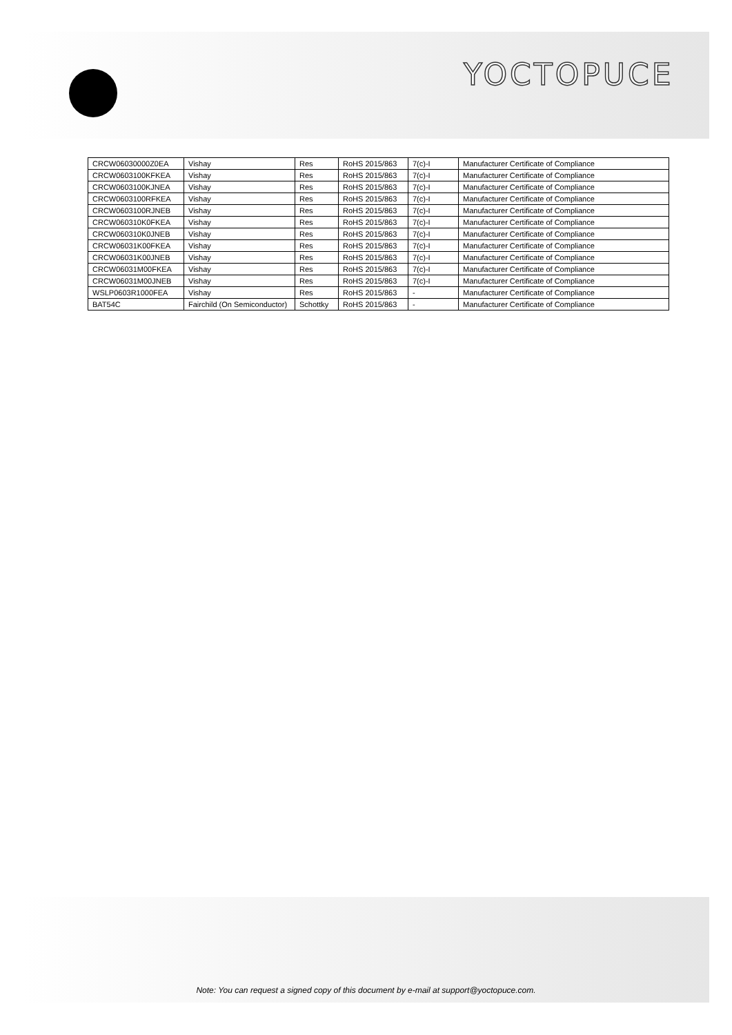YOCTOPUCE
| CRCW06030000Z0EA | Vishay | Res | RoHS 2015/863 | 7(c)-I | Manufacturer Certificate of Compliance |
| CRCW0603100KFKEA | Vishay | Res | RoHS 2015/863 | 7(c)-I | Manufacturer Certificate of Compliance |
| CRCW0603100KJNEA | Vishay | Res | RoHS 2015/863 | 7(c)-I | Manufacturer Certificate of Compliance |
| CRCW0603100RFKEA | Vishay | Res | RoHS 2015/863 | 7(c)-I | Manufacturer Certificate of Compliance |
| CRCW0603100RJNEB | Vishay | Res | RoHS 2015/863 | 7(c)-I | Manufacturer Certificate of Compliance |
| CRCW060310K0FKEA | Vishay | Res | RoHS 2015/863 | 7(c)-I | Manufacturer Certificate of Compliance |
| CRCW060310K0JNEB | Vishay | Res | RoHS 2015/863 | 7(c)-I | Manufacturer Certificate of Compliance |
| CRCW06031K00FKEA | Vishay | Res | RoHS 2015/863 | 7(c)-I | Manufacturer Certificate of Compliance |
| CRCW06031K00JNEB | Vishay | Res | RoHS 2015/863 | 7(c)-I | Manufacturer Certificate of Compliance |
| CRCW06031M00FKEA | Vishay | Res | RoHS 2015/863 | 7(c)-I | Manufacturer Certificate of Compliance |
| CRCW06031M00JNEB | Vishay | Res | RoHS 2015/863 | 7(c)-I | Manufacturer Certificate of Compliance |
| WSLP0603R1000FEA | Vishay | Res | RoHS 2015/863 | - | Manufacturer Certificate of Compliance |
| BAT54C | Fairchild (On Semiconductor) | Schottky | RoHS 2015/863 | - | Manufacturer Certificate of Compliance |
Note: You can request a signed copy of this document by e-mail at support@yoctopuce.com.